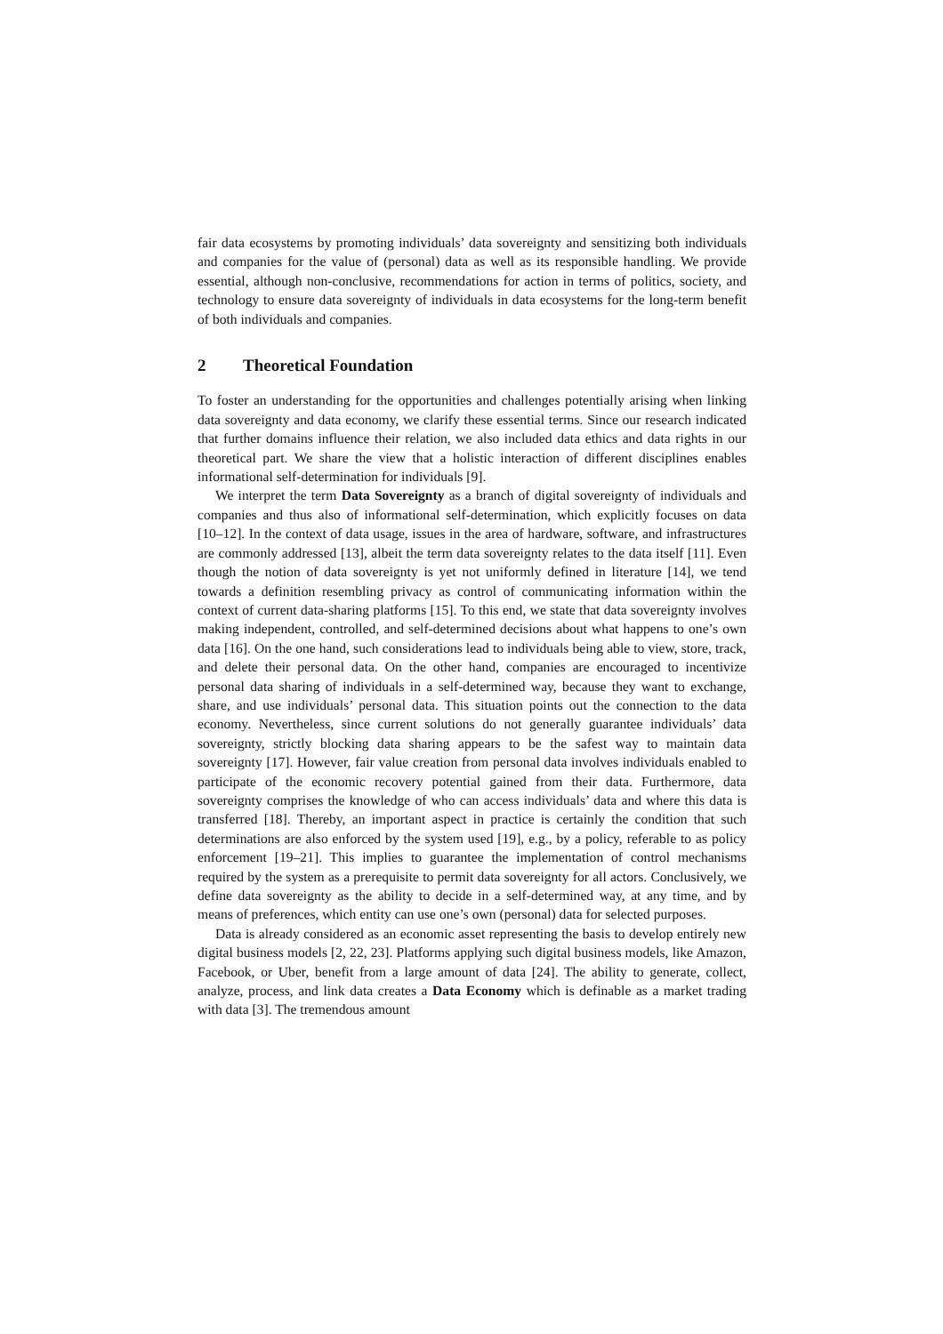fair data ecosystems by promoting individuals’ data sovereignty and sensitizing both individuals and companies for the value of (personal) data as well as its responsible handling. We provide essential, although non-conclusive, recommendations for action in terms of politics, society, and technology to ensure data sovereignty of individuals in data ecosystems for the long-term benefit of both individuals and companies.
2 Theoretical Foundation
To foster an understanding for the opportunities and challenges potentially arising when linking data sovereignty and data economy, we clarify these essential terms. Since our research indicated that further domains influence their relation, we also included data ethics and data rights in our theoretical part. We share the view that a holistic interaction of different disciplines enables informational self-determination for individuals [9].
We interpret the term Data Sovereignty as a branch of digital sovereignty of individuals and companies and thus also of informational self-determination, which explicitly focuses on data [10–12]. In the context of data usage, issues in the area of hardware, software, and infrastructures are commonly addressed [13], albeit the term data sovereignty relates to the data itself [11]. Even though the notion of data sovereignty is yet not uniformly defined in literature [14], we tend towards a definition resembling privacy as control of communicating information within the context of current data-sharing platforms [15]. To this end, we state that data sovereignty involves making independent, controlled, and self-determined decisions about what happens to one’s own data [16]. On the one hand, such considerations lead to individuals being able to view, store, track, and delete their personal data. On the other hand, companies are encouraged to incentivize personal data sharing of individuals in a self-determined way, because they want to exchange, share, and use individuals’ personal data. This situation points out the connection to the data economy. Nevertheless, since current solutions do not generally guarantee individuals’ data sovereignty, strictly blocking data sharing appears to be the safest way to maintain data sovereignty [17]. However, fair value creation from personal data involves individuals enabled to participate of the economic recovery potential gained from their data. Furthermore, data sovereignty comprises the knowledge of who can access individuals’ data and where this data is transferred [18]. Thereby, an important aspect in practice is certainly the condition that such determinations are also enforced by the system used [19], e.g., by a policy, referable to as policy enforcement [19–21]. This implies to guarantee the implementation of control mechanisms required by the system as a prerequisite to permit data sovereignty for all actors. Conclusively, we define data sovereignty as the ability to decide in a self-determined way, at any time, and by means of preferences, which entity can use one’s own (personal) data for selected purposes.
Data is already considered as an economic asset representing the basis to develop entirely new digital business models [2, 22, 23]. Platforms applying such digital business models, like Amazon, Facebook, or Uber, benefit from a large amount of data [24]. The ability to generate, collect, analyze, process, and link data creates a Data Economy which is definable as a market trading with data [3]. The tremendous amount